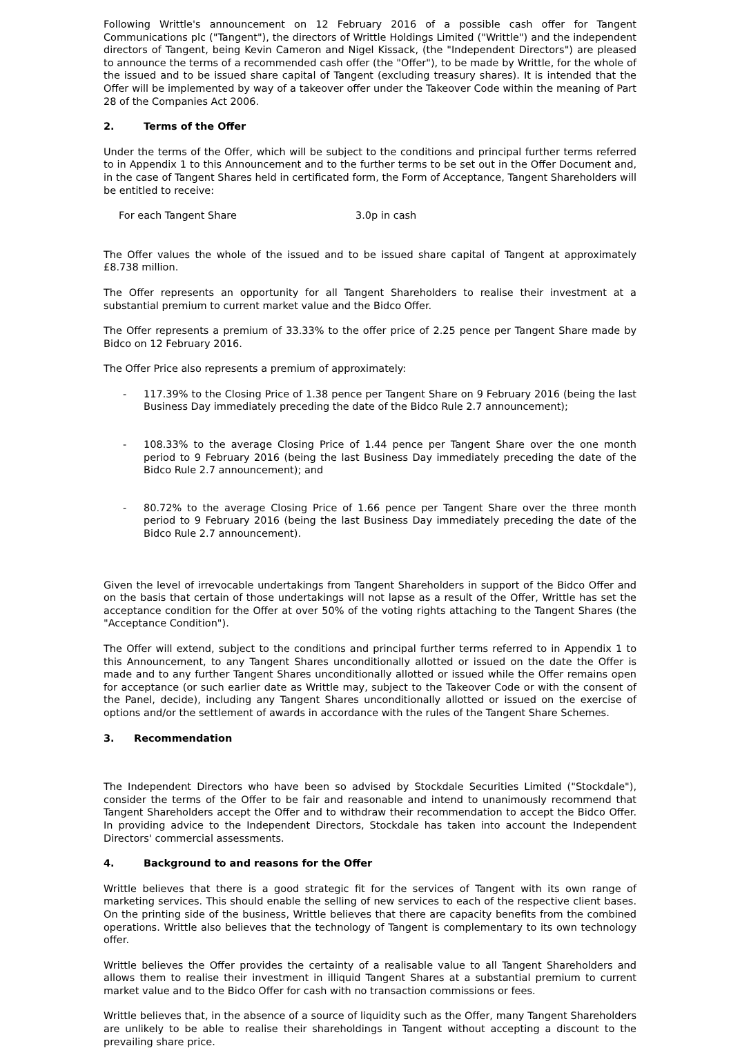Following Writtle's announcement on 12 February 2016 of a possible cash offer for Tangent Communications plc ("Tangent"), the directors of Writtle Holdings Limited ("Writtle") and the independent directors of Tangent, being Kevin Cameron and Nigel Kissack, (the "Independent Directors") are pleased to announce the terms of a recommended cash offer (the "Offer"), to be made by Writtle, for the whole of the issued and to be issued share capital of Tangent (excluding treasury shares). It is intended that the Offer will be implemented by way of a takeover offer under the Takeover Code within the meaning of Part 28 of the Companies Act 2006.
2. Terms of the Offer
Under the terms of the Offer, which will be subject to the conditions and principal further terms referred to in Appendix 1 to this Announcement and to the further terms to be set out in the Offer Document and, in the case of Tangent Shares held in certificated form, the Form of Acceptance, Tangent Shareholders will be entitled to receive:
For each Tangent Share 3.0p in cash
The Offer values the whole of the issued and to be issued share capital of Tangent at approximately £8.738 million.
The Offer represents an opportunity for all Tangent Shareholders to realise their investment at a substantial premium to current market value and the Bidco Offer.
The Offer represents a premium of 33.33% to the offer price of 2.25 pence per Tangent Share made by Bidco on 12 February 2016.
The Offer Price also represents a premium of approximately:
- 117.39% to the Closing Price of 1.38 pence per Tangent Share on 9 February 2016 (being the last Business Day immediately preceding the date of the Bidco Rule 2.7 announcement);
- 108.33% to the average Closing Price of 1.44 pence per Tangent Share over the one month period to 9 February 2016 (being the last Business Day immediately preceding the date of the Bidco Rule 2.7 announcement); and
- 80.72% to the average Closing Price of 1.66 pence per Tangent Share over the three month period to 9 February 2016 (being the last Business Day immediately preceding the date of the Bidco Rule 2.7 announcement).
Given the level of irrevocable undertakings from Tangent Shareholders in support of the Bidco Offer and on the basis that certain of those undertakings will not lapse as a result of the Offer, Writtle has set the acceptance condition for the Offer at over 50% of the voting rights attaching to the Tangent Shares (the "Acceptance Condition").
The Offer will extend, subject to the conditions and principal further terms referred to in Appendix 1 to this Announcement, to any Tangent Shares unconditionally allotted or issued on the date the Offer is made and to any further Tangent Shares unconditionally allotted or issued while the Offer remains open for acceptance (or such earlier date as Writtle may, subject to the Takeover Code or with the consent of the Panel, decide), including any Tangent Shares unconditionally allotted or issued on the exercise of options and/or the settlement of awards in accordance with the rules of the Tangent Share Schemes.
3. Recommendation
The Independent Directors who have been so advised by Stockdale Securities Limited ("Stockdale"), consider the terms of the Offer to be fair and reasonable and intend to unanimously recommend that Tangent Shareholders accept the Offer and to withdraw their recommendation to accept the Bidco Offer. In providing advice to the Independent Directors, Stockdale has taken into account the Independent Directors' commercial assessments.
4. Background to and reasons for the Offer
Writtle believes that there is a good strategic fit for the services of Tangent with its own range of marketing services. This should enable the selling of new services to each of the respective client bases. On the printing side of the business, Writtle believes that there are capacity benefits from the combined operations. Writtle also believes that the technology of Tangent is complementary to its own technology offer.
Writtle believes the Offer provides the certainty of a realisable value to all Tangent Shareholders and allows them to realise their investment in illiquid Tangent Shares at a substantial premium to current market value and to the Bidco Offer for cash with no transaction commissions or fees.
Writtle believes that, in the absence of a source of liquidity such as the Offer, many Tangent Shareholders are unlikely to be able to realise their shareholdings in Tangent without accepting a discount to the prevailing share price.